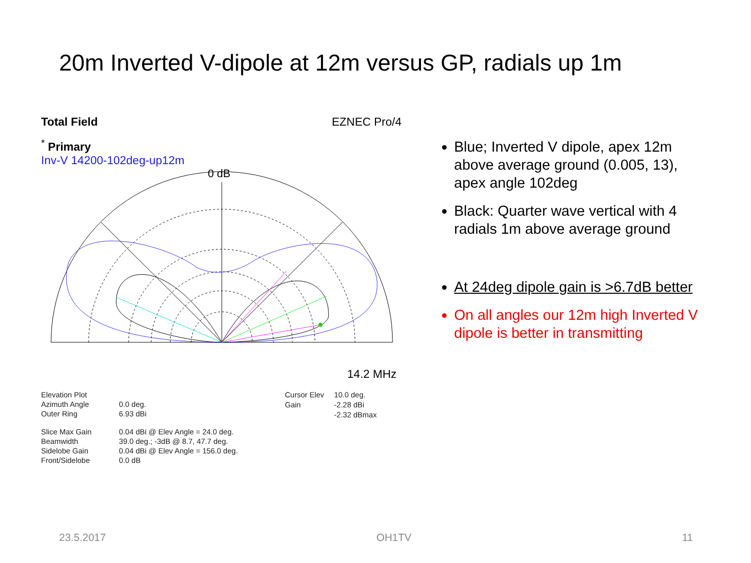20m Inverted V-dipole at 12m versus GP, radials up 1m
Total Field EZNEC Pro/4
<sup>*</sup> Primary
Inv-V 14200-102deg-up12m
0 dB
14.2 MHz
| Elevation Plot | |
| Azimuth Angle | 0.0 deg. |
| Outer Ring | 6.93 dBi |
| Slice Max Gain | 0.04 dBi @ Elev Angle = 24.0 deg. |
| Beamwidth | 39.0 deg.; -3dB @ 8.7, 47.7 deg. |
| Sidelobe Gain | 0.04 dBi @ Elev Angle = 156.0 deg. |
| Front/Sidelobe | 0.0 dB |
| Cursor Elev | 10.0 deg. |
| Gain | -2.28 dBi |
| | -2.32 dBmax |
Blue; Inverted V dipole, apex 12m above average ground (0.005, 13), apex angle 102deg
Black: Quarter wave vertical with 4 radials 1m above average ground
At 24deg dipole gain is >6.7dB better
On all angles our 12m high Inverted V dipole is better in transmitting
23.5.2017 OH1TV 11